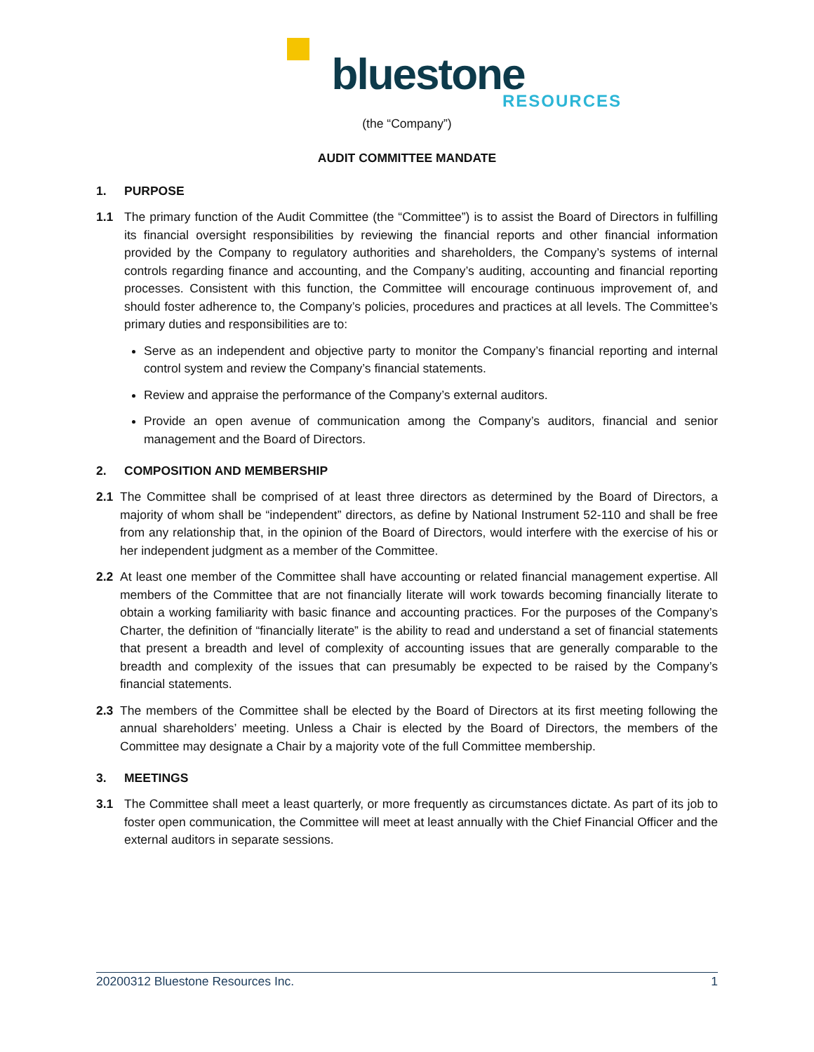bluestone
RESOURCES
(the “Company”)
AUDIT COMMITTEE MANDATE
1. PURPOSE
1.1 The primary function of the Audit Committee (the “Committee”) is to assist the Board of Directors in fulfilling its financial oversight responsibilities by reviewing the financial reports and other financial information provided by the Company to regulatory authorities and shareholders, the Company’s systems of internal controls regarding finance and accounting, and the Company’s auditing, accounting and financial reporting processes. Consistent with this function, the Committee will encourage continuous improvement of, and should foster adherence to, the Company’s policies, procedures and practices at all levels. The Committee’s primary duties and responsibilities are to:
Serve as an independent and objective party to monitor the Company’s financial reporting and internal control system and review the Company’s financial statements.
Review and appraise the performance of the Company’s external auditors.
Provide an open avenue of communication among the Company’s auditors, financial and senior management and the Board of Directors.
2. COMPOSITION AND MEMBERSHIP
2.1 The Committee shall be comprised of at least three directors as determined by the Board of Directors, a majority of whom shall be “independent” directors, as define by National Instrument 52-110 and shall be free from any relationship that, in the opinion of the Board of Directors, would interfere with the exercise of his or her independent judgment as a member of the Committee.
2.2 At least one member of the Committee shall have accounting or related financial management expertise. All members of the Committee that are not financially literate will work towards becoming financially literate to obtain a working familiarity with basic finance and accounting practices. For the purposes of the Company’s Charter, the definition of “financially literate” is the ability to read and understand a set of financial statements that present a breadth and level of complexity of accounting issues that are generally comparable to the breadth and complexity of the issues that can presumably be expected to be raised by the Company’s financial statements.
2.3 The members of the Committee shall be elected by the Board of Directors at its first meeting following the annual shareholders’ meeting. Unless a Chair is elected by the Board of Directors, the members of the Committee may designate a Chair by a majority vote of the full Committee membership.
3. MEETINGS
3.1 The Committee shall meet a least quarterly, or more frequently as circumstances dictate. As part of its job to foster open communication, the Committee will meet at least annually with the Chief Financial Officer and the external auditors in separate sessions.
20200312 Bluestone Resources Inc. 1